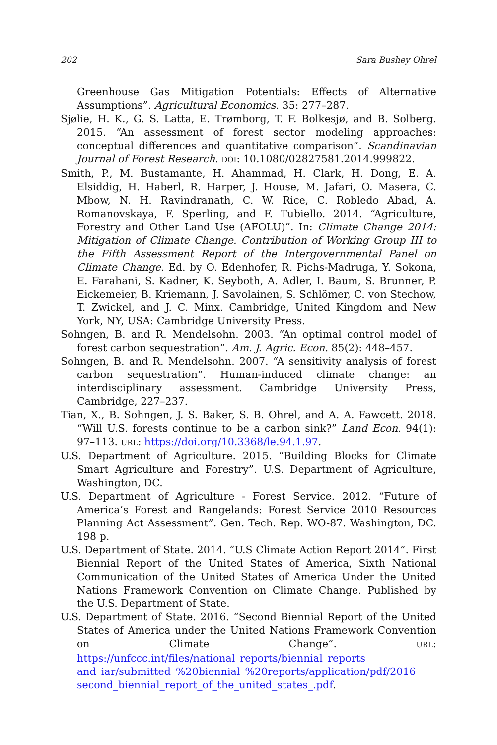202 Sara Bushey Ohrel
Greenhouse Gas Mitigation Potentials: Effects of Alternative Assumptions”. Agricultural Economics. 35: 277–287.
Sjølie, H. K., G. S. Latta, E. Trømborg, T. F. Bolkesjø, and B. Solberg. 2015. “An assessment of forest sector modeling approaches: conceptual differences and quantitative comparison”. Scandinavian Journal of Forest Research. DOI: 10.1080/02827581.2014.999822.
Smith, P., M. Bustamante, H. Ahammad, H. Clark, H. Dong, E. A. Elsiddig, H. Haberl, R. Harper, J. House, M. Jafari, O. Masera, C. Mbow, N. H. Ravindranath, C. W. Rice, C. Robledo Abad, A. Romanovskaya, F. Sperling, and F. Tubiello. 2014. “Agriculture, Forestry and Other Land Use (AFOLU)”. In: Climate Change 2014: Mitigation of Climate Change. Contribution of Working Group III to the Fifth Assessment Report of the Intergovernmental Panel on Climate Change. Ed. by O. Edenhofer, R. Pichs-Madruga, Y. Sokona, E. Farahani, S. Kadner, K. Seyboth, A. Adler, I. Baum, S. Brunner, P. Eickemeier, B. Kriemann, J. Savolainen, S. Schlömer, C. von Stechow, T. Zwickel, and J. C. Minx. Cambridge, United Kingdom and New York, NY, USA: Cambridge University Press.
Sohngen, B. and R. Mendelsohn. 2003. “An optimal control model of forest carbon sequestration”. Am. J. Agric. Econ. 85(2): 448–457.
Sohngen, B. and R. Mendelsohn. 2007. “A sensitivity analysis of forest carbon sequestration”. Human-induced climate change: an interdisciplinary assessment. Cambridge University Press, Cambridge, 227–237.
Tian, X., B. Sohngen, J. S. Baker, S. B. Ohrel, and A. A. Fawcett. 2018. “Will U.S. forests continue to be a carbon sink?” Land Econ. 94(1): 97–113. URL: https://doi.org/10.3368/le.94.1.97.
U.S. Department of Agriculture. 2015. “Building Blocks for Climate Smart Agriculture and Forestry”. U.S. Department of Agriculture, Washington, DC.
U.S. Department of Agriculture - Forest Service. 2012. “Future of America’s Forest and Rangelands: Forest Service 2010 Resources Planning Act Assessment”. Gen. Tech. Rep. WO-87. Washington, DC. 198 p.
U.S. Department of State. 2014. “U.S Climate Action Report 2014”. First Biennial Report of the United States of America, Sixth National Communication of the United States of America Under the United Nations Framework Convention on Climate Change. Published by the U.S. Department of State.
U.S. Department of State. 2016. “Second Biennial Report of the United States of America under the United Nations Framework Convention on Climate Change”. URL: https://unfccc.int/files/national_reports/biennial_reports_ and_iar/submitted_%20biennial_%20reports/application/pdf/2016_ second_biennial_report_of_the_united_states_.pdf.